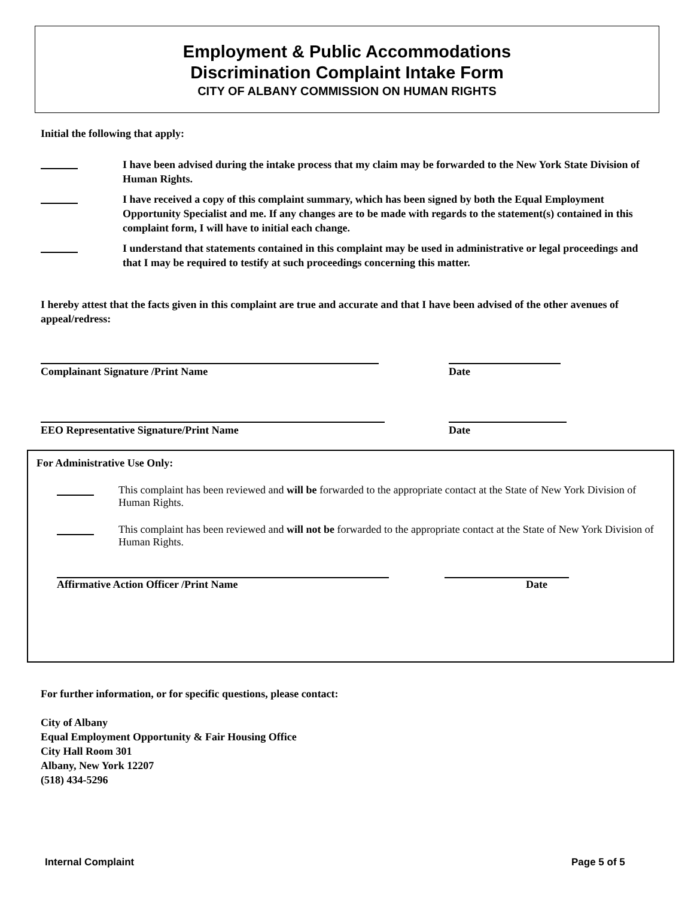Employment & Public Accommodations
Discrimination Complaint Intake Form
CITY OF ALBANY COMMISSION ON HUMAN RIGHTS
Initial the following that apply:
I have been advised during the intake process that my claim may be forwarded to the New York State Division of Human Rights.
I have received a copy of this complaint summary, which has been signed by both the Equal Employment Opportunity Specialist and me. If any changes are to be made with regards to the statement(s) contained in this complaint form, I will have to initial each change.
I understand that statements contained in this complaint may be used in administrative or legal proceedings and that I may be required to testify at such proceedings concerning this matter.
I hereby attest that the facts given in this complaint are true and accurate and that I have been advised of the other avenues of appeal/redress:
Complainant Signature /Print Name Date
EEO Representative Signature/Print Name Date
For Administrative Use Only:
This complaint has been reviewed and will be forwarded to the appropriate contact at the State of New York Division of Human Rights.
This complaint has been reviewed and will not be forwarded to the appropriate contact at the State of New York Division of Human Rights.
Affirmative Action Officer /Print Name Date
For further information, or for specific questions, please contact:
City of Albany
Equal Employment Opportunity & Fair Housing Office
City Hall Room 301
Albany, New York 12207
(518) 434-5296
Internal Complaint Page 5 of 5